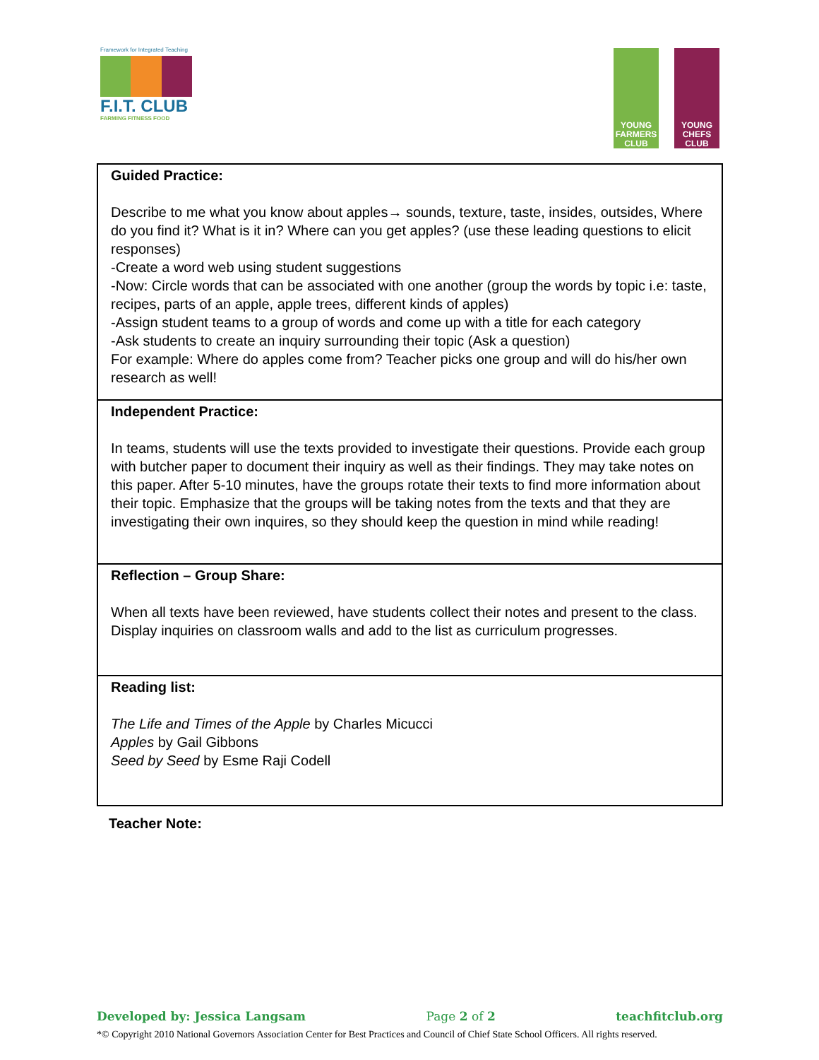Framework for Integrated Teaching
F.I.T. CLUB
FARMING FITNESS FOOD
YOUNG
FARMERS
CLUB
YOUNG
CHEFS
CLUB
| Guided Practice: Describe to me what you know about apples→ sounds, texture, taste, insides, outsides, Where do you find it? What is it in? Where can you get apples? (use these leading questions to elicit responses) -Create a word web using student suggestions -Now: Circle words that can be associated with one another (group the words by topic i.e: taste, recipes, parts of an apple, apple trees, different kinds of apples) -Assign student teams to a group of words and come up with a title for each category -Ask students to create an inquiry surrounding their topic (Ask a question) For example: Where do apples come from? Teacher picks one group and will do his/her own research as well! |
| Independent Practice: In teams, students will use the texts provided to investigate their questions. Provide each group with butcher paper to document their inquiry as well as their findings. They may take notes on this paper. After 5-10 minutes, have the groups rotate their texts to find more information about their topic. Emphasize that the groups will be taking notes from the texts and that they are investigating their own inquires, so they should keep the question in mind while reading! |
| Reflection – Group Share: When all texts have been reviewed, have students collect their notes and present to the class. Display inquiries on classroom walls and add to the list as curriculum progresses. |
| Reading list: The Life and Times of the Apple by Charles Micucci Apples by Gail Gibbons Seed by Seed by Esme Raji Codell |
Teacher Note:
Developed by: Jessica Langsam Page 2 of 2 teachfitclub.org
*© Copyright 2010 National Governors Association Center for Best Practices and Council of Chief State School Officers. All rights reserved.